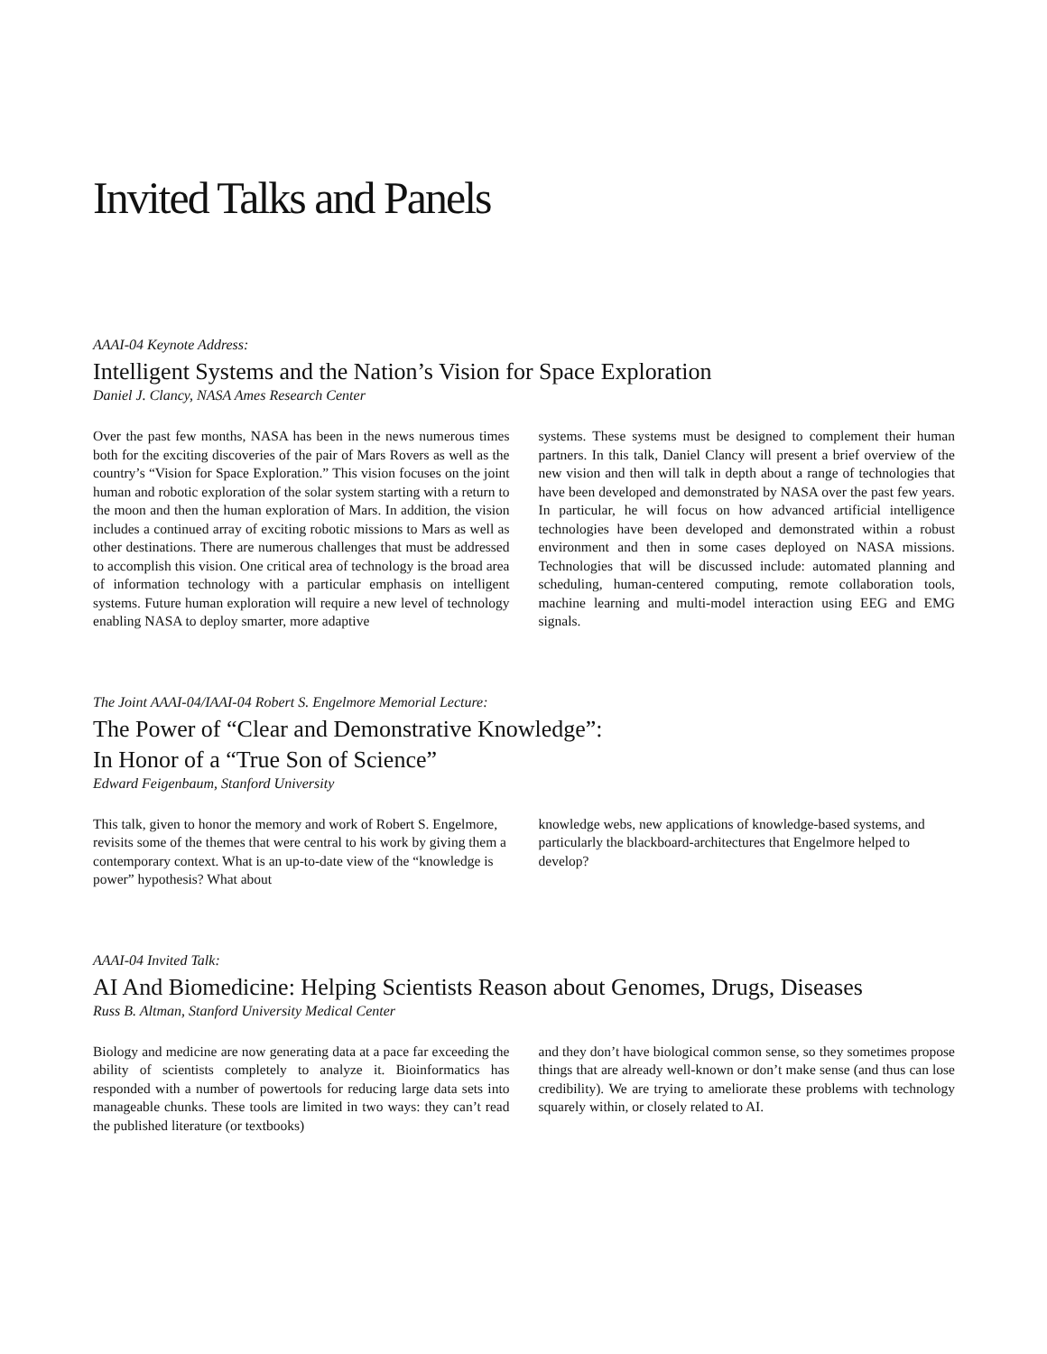Invited Talks and Panels
AAAI-04 Keynote Address:
Intelligent Systems and the Nation’s Vision for Space Exploration
Daniel J. Clancy, NASA Ames Research Center
Over the past few months, NASA has been in the news numerous times both for the exciting discoveries of the pair of Mars Rovers as well as the country’s “Vision for Space Exploration.” This vision focuses on the joint human and robotic exploration of the solar system starting with a return to the moon and then the human exploration of Mars. In addition, the vision includes a continued array of exciting robotic missions to Mars as well as other destinations. There are numerous challenges that must be addressed to accomplish this vision. One critical area of technology is the broad area of information technology with a particular emphasis on intelligent systems. Future human exploration will require a new level of technology enabling NASA to deploy smarter, more adaptive
systems. These systems must be designed to complement their human partners. In this talk, Daniel Clancy will present a brief overview of the new vision and then will talk in depth about a range of technologies that have been developed and demonstrated by NASA over the past few years. In particular, he will focus on how advanced artificial intelligence technologies have been developed and demonstrated within a robust environment and then in some cases deployed on NASA missions. Technologies that will be discussed include: automated planning and scheduling, human-centered computing, remote collaboration tools, machine learning and multi-model interaction using EEG and EMG signals.
The Joint AAAI-04/IAAI-04 Robert S. Engelmore Memorial Lecture:
The Power of “Clear and Demonstrative Knowledge”:
In Honor of a “True Son of Science”
Edward Feigenbaum, Stanford University
This talk, given to honor the memory and work of Robert S. Engelmore, revisits some of the themes that were central to his work by giving them a contemporary context. What is an up-to-date view of the “knowledge is power” hypothesis? What about
knowledge webs, new applications of knowledge-based systems, and particularly the blackboard-architectures that Engelmore helped to develop?
AAAI-04 Invited Talk:
AI And Biomedicine: Helping Scientists Reason about Genomes, Drugs, Diseases
Russ B. Altman, Stanford University Medical Center
Biology and medicine are now generating data at a pace far exceeding the ability of scientists completely to analyze it. Bioinformatics has responded with a number of powertools for reducing large data sets into manageable chunks. These tools are limited in two ways: they can’t read the published literature (or textbooks)
and they don’t have biological common sense, so they sometimes propose things that are already well-known or don’t make sense (and thus can lose credibility). We are trying to ameliorate these problems with technology squarely within, or closely related to AI.